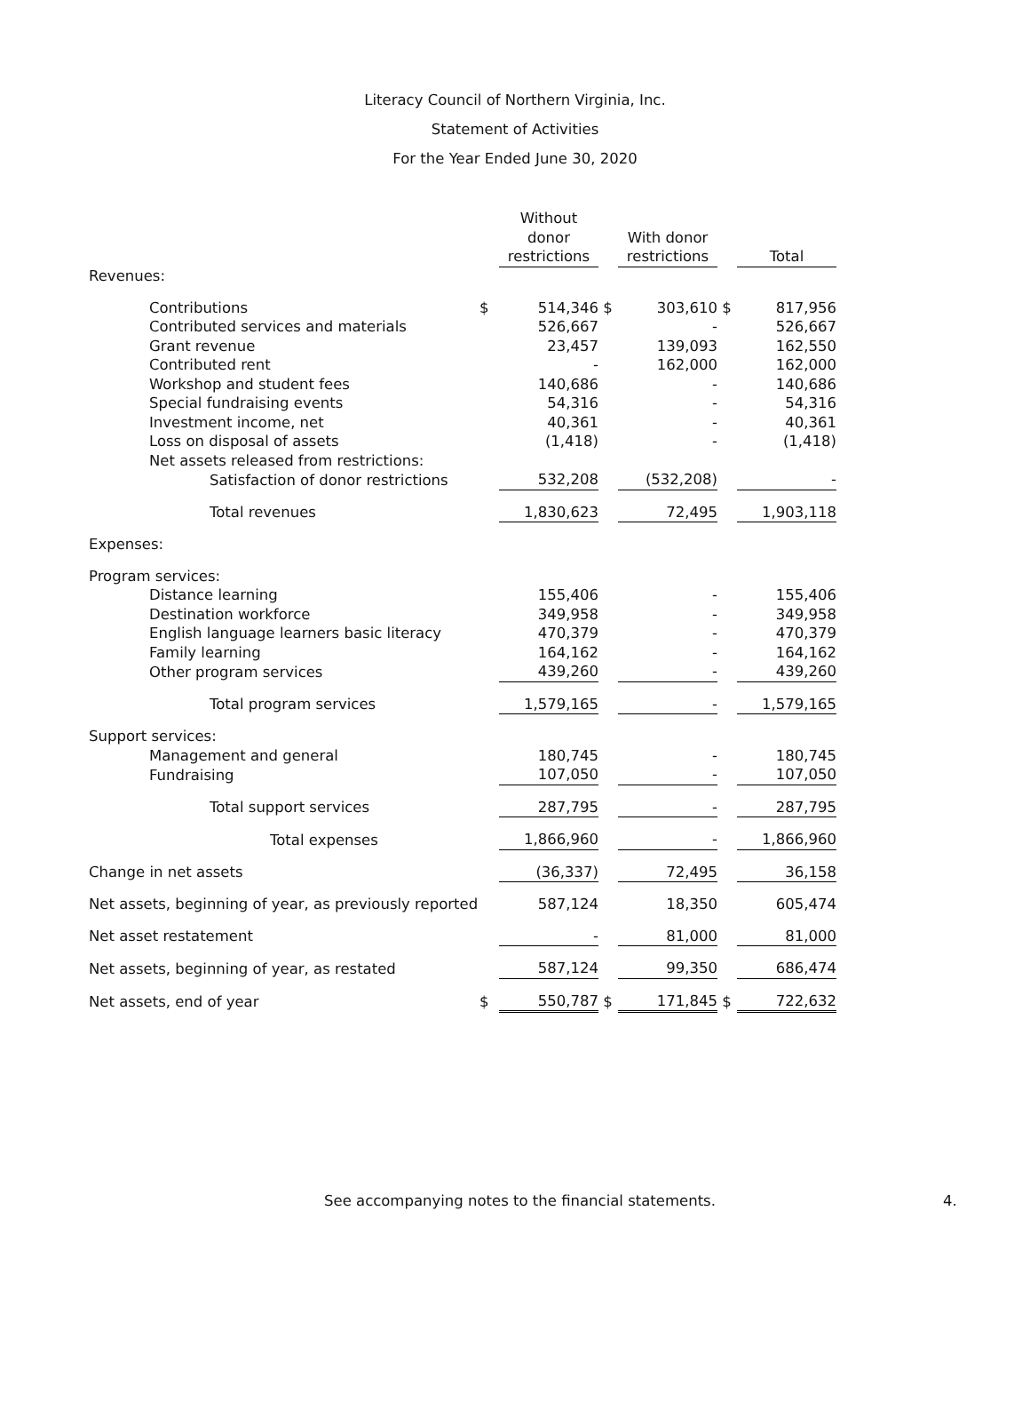Literacy Council of Northern Virginia, Inc.
Statement of Activities
For the Year Ended June 30, 2020
| | | Without donor restrictions | | With donor restrictions | | Total |
| --- | --- | --- | --- | --- | --- | --- |
| Revenues: | | | | | | |
| Contributions | $ | 514,346 | $ | 303,610 | $ | 817,956 |
| Contributed services and materials | | 526,667 | | - | | 526,667 |
| Grant revenue | | 23,457 | | 139,093 | | 162,550 |
| Contributed rent | | - | | 162,000 | | 162,000 |
| Workshop and student fees | | 140,686 | | - | | 140,686 |
| Special fundraising events | | 54,316 | | - | | 54,316 |
| Investment income, net | | 40,361 | | - | | 40,361 |
| Loss on disposal of assets | | (1,418) | | - | | (1,418) |
| Net assets released from restrictions: | | | | | | |
| Satisfaction of donor restrictions | | 532,208 | | (532,208) | | - |
| Total revenues | | 1,830,623 | | 72,495 | | 1,903,118 |
| Expenses: | | | | | | |
| Program services: | | | | | | |
| Distance learning | | 155,406 | | - | | 155,406 |
| Destination workforce | | 349,958 | | - | | 349,958 |
| English language learners basic literacy | | 470,379 | | - | | 470,379 |
| Family learning | | 164,162 | | - | | 164,162 |
| Other program services | | 439,260 | | - | | 439,260 |
| Total program services | | 1,579,165 | | - | | 1,579,165 |
| Support services: | | | | | | |
| Management and general | | 180,745 | | - | | 180,745 |
| Fundraising | | 107,050 | | - | | 107,050 |
| Total support services | | 287,795 | | - | | 287,795 |
| Total expenses | | 1,866,960 | | - | | 1,866,960 |
| Change in net assets | | (36,337) | | 72,495 | | 36,158 |
| Net assets, beginning of year, as previously reported | | 587,124 | | 18,350 | | 605,474 |
| Net asset restatement | | - | | 81,000 | | 81,000 |
| Net assets, beginning of year, as restated | | 587,124 | | 99,350 | | 686,474 |
| Net assets, end of year | $ | 550,787 | $ | 171,845 | $ | 722,632 |
See accompanying notes to the financial statements. 4.